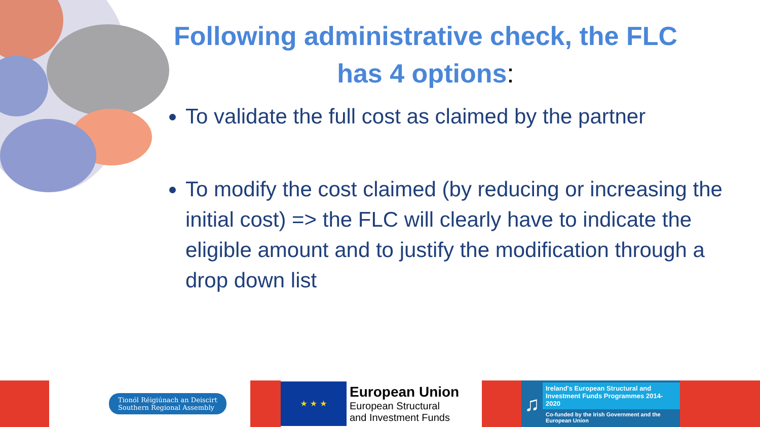Following administrative check, the FLC has 4 options:
To validate the full cost as claimed by the partner
To modify the cost claimed (by reducing or increasing the initial cost) => the FLC will clearly have to indicate the eligible amount and to justify the modification through a drop down list
Tionól Réigiúnach an Deiscirt
Southern Regional Assembly
★ ★ ★
European Union
European Structural
and Investment Funds
♫
Ireland's European Structural and Investment Funds Programmes 2014-2020
Co-funded by the Irish Government and the European Union